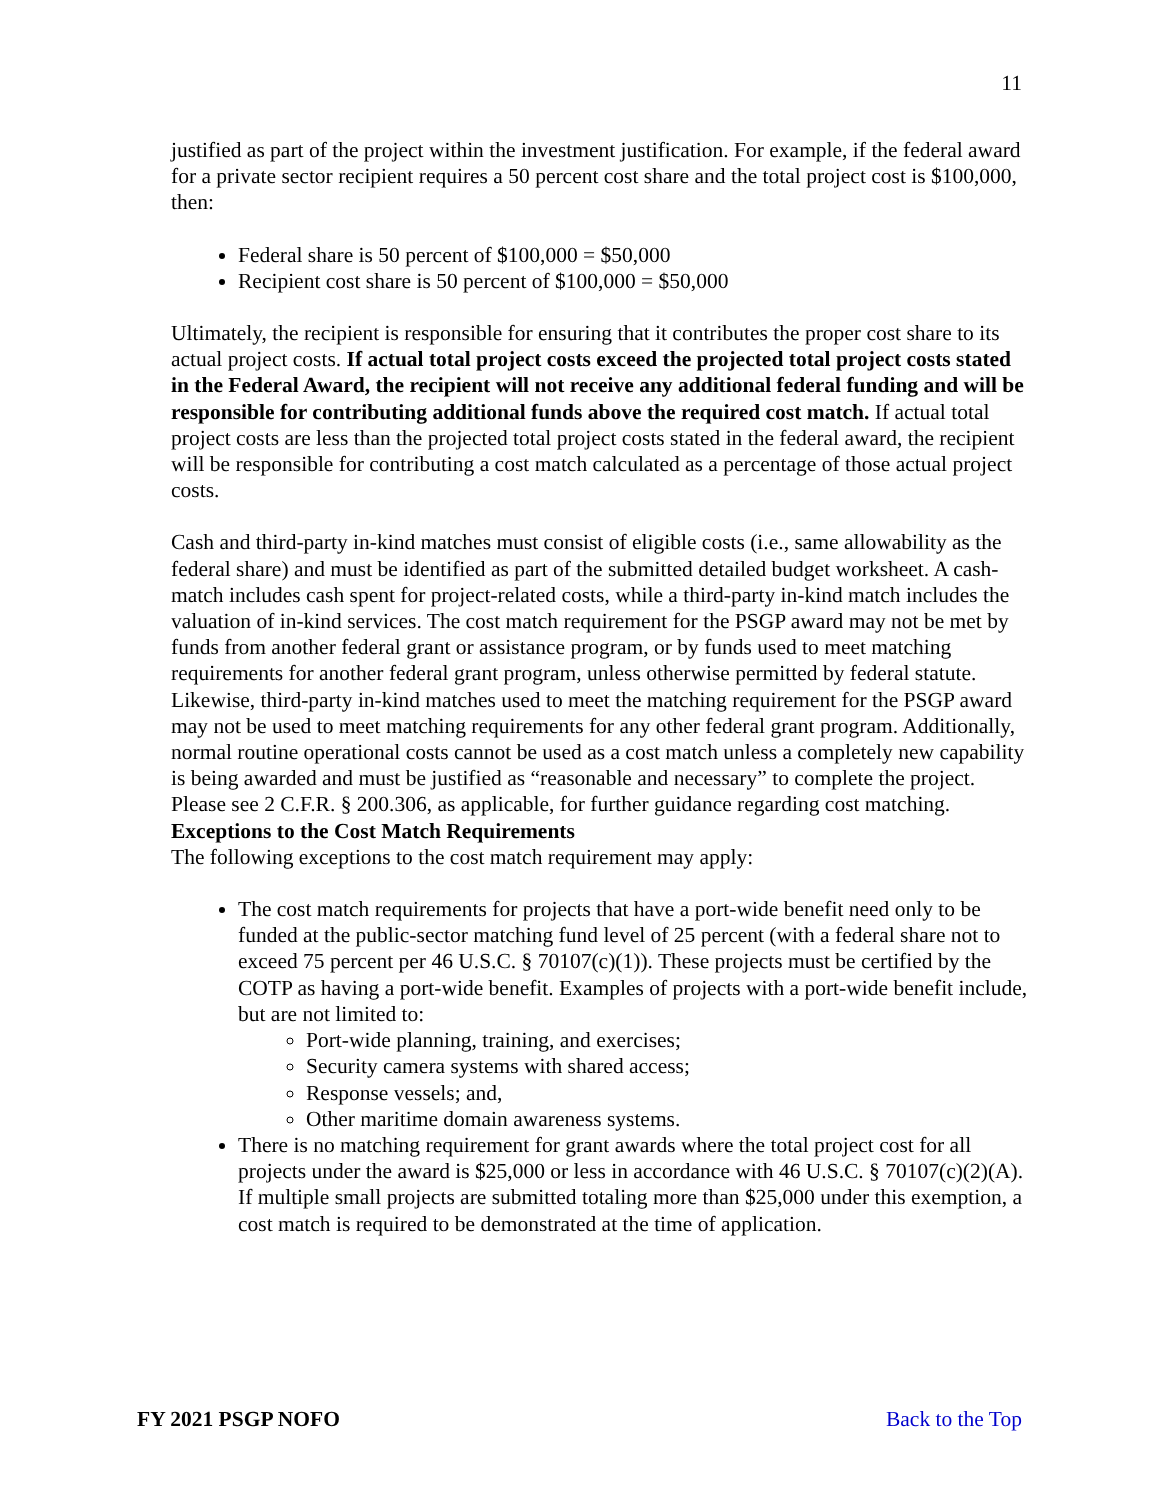11
justified as part of the project within the investment justification. For example, if the federal award for a private sector recipient requires a 50 percent cost share and the total project cost is $100,000, then:
Federal share is 50 percent of $100,000 = $50,000
Recipient cost share is 50 percent of $100,000 = $50,000
Ultimately, the recipient is responsible for ensuring that it contributes the proper cost share to its actual project costs. If actual total project costs exceed the projected total project costs stated in the Federal Award, the recipient will not receive any additional federal funding and will be responsible for contributing additional funds above the required cost match. If actual total project costs are less than the projected total project costs stated in the federal award, the recipient will be responsible for contributing a cost match calculated as a percentage of those actual project costs.
Cash and third-party in-kind matches must consist of eligible costs (i.e., same allowability as the federal share) and must be identified as part of the submitted detailed budget worksheet. A cash-match includes cash spent for project-related costs, while a third-party in-kind match includes the valuation of in-kind services. The cost match requirement for the PSGP award may not be met by funds from another federal grant or assistance program, or by funds used to meet matching requirements for another federal grant program, unless otherwise permitted by federal statute. Likewise, third-party in-kind matches used to meet the matching requirement for the PSGP award may not be used to meet matching requirements for any other federal grant program. Additionally, normal routine operational costs cannot be used as a cost match unless a completely new capability is being awarded and must be justified as “reasonable and necessary” to complete the project. Please see 2 C.F.R. § 200.306, as applicable, for further guidance regarding cost matching.
Exceptions to the Cost Match Requirements
The following exceptions to the cost match requirement may apply:
The cost match requirements for projects that have a port-wide benefit need only to be funded at the public-sector matching fund level of 25 percent (with a federal share not to exceed 75 percent per 46 U.S.C. § 70107(c)(1)). These projects must be certified by the COTP as having a port-wide benefit. Examples of projects with a port-wide benefit include, but are not limited to:
Port-wide planning, training, and exercises;
Security camera systems with shared access;
Response vessels; and,
Other maritime domain awareness systems.
There is no matching requirement for grant awards where the total project cost for all projects under the award is $25,000 or less in accordance with 46 U.S.C. § 70107(c)(2)(A). If multiple small projects are submitted totaling more than $25,000 under this exemption, a cost match is required to be demonstrated at the time of application.
FY 2021 PSGP NOFO Back to the Top